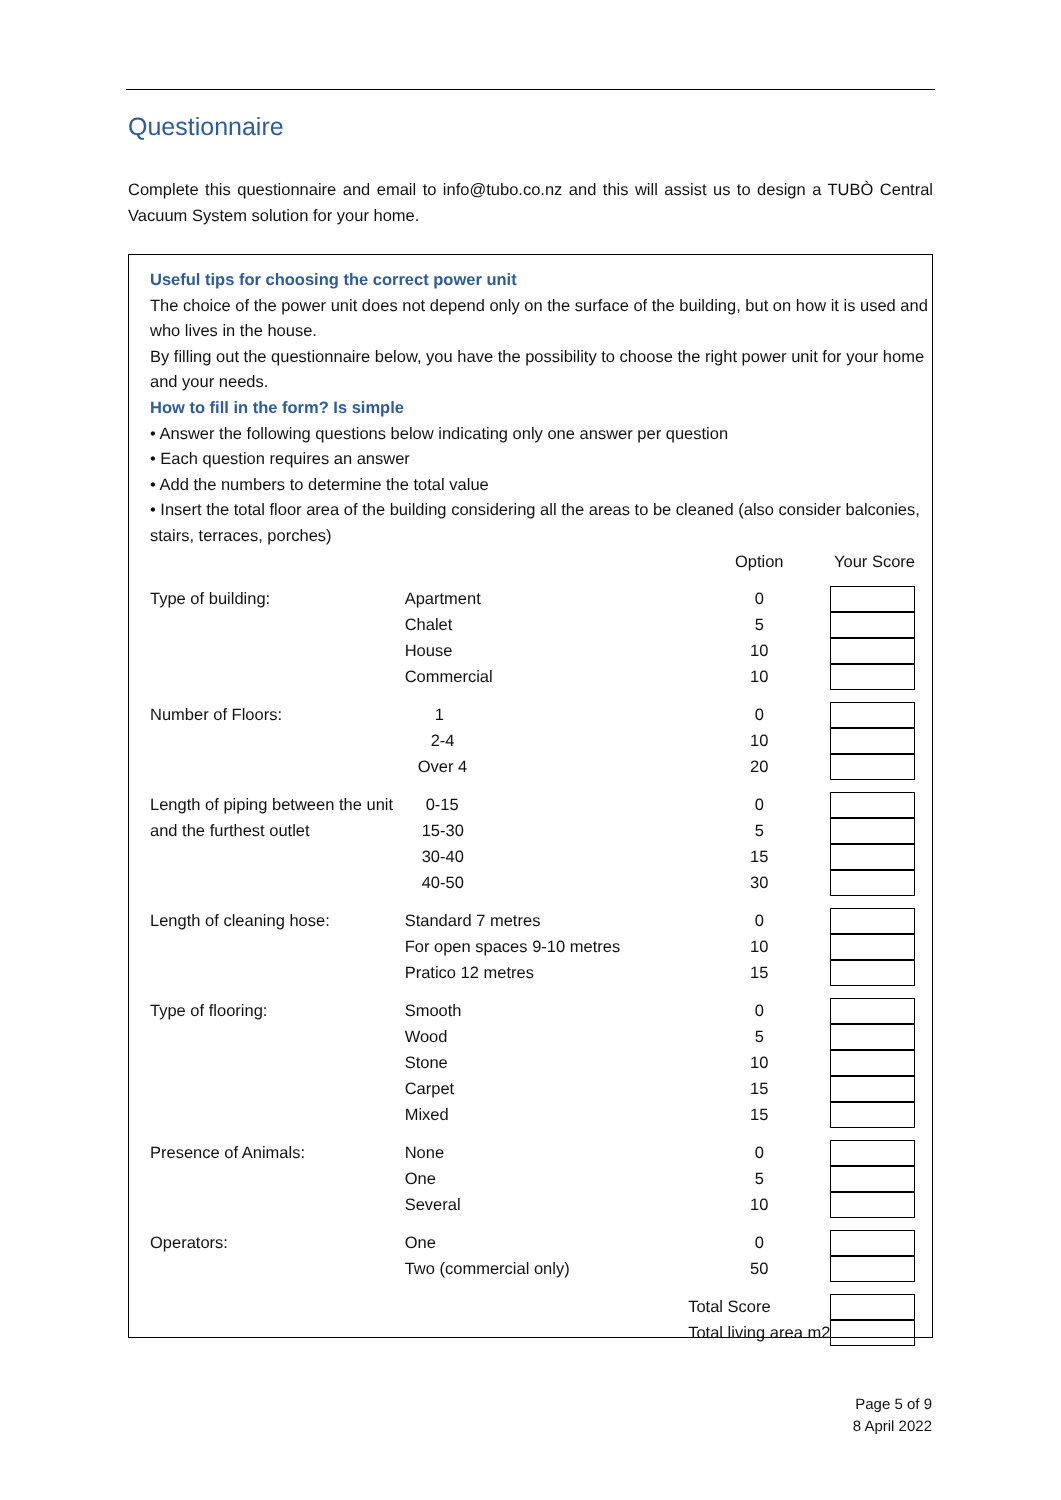Questionnaire
Complete this questionnaire and email to info@tubo.co.nz and this will assist us to design a TUBÒ Central Vacuum System solution for your home.
Useful tips for choosing the correct power unit
The choice of the power unit does not depend only on the surface of the building, but on how it is used and who lives in the house.
By filling out the questionnaire below, you have the possibility to choose the right power unit for your home and your needs.
How to fill in the form? Is simple
• Answer the following questions below indicating only one answer per question
• Each question requires an answer
• Add the numbers to determine the total value
• Insert the total floor area of the building considering all the areas to be cleaned (also consider balconies, stairs, terraces, porches)
| | | Option | Your Score |
| Type of building: | Apartment | 0 | |
| | Chalet | 5 | |
| | House | 10 | |
| | Commercial | 10 | |
| Number of Floors: | 1 | 0 | |
| | 2-4 | 10 | |
| | Over 4 | 20 | |
| Length of piping between the unit and the furthest outlet | 0-15 | 0 | |
| | 15-30 | 5 | |
| | 30-40 | 15 | |
| | 40-50 | 30 | |
| Length of cleaning hose: | Standard 7 metres | 0 | |
| | For open spaces 9-10 metres | 10 | |
| | Pratico 12 metres | 15 | |
| Type of flooring: | Smooth | 0 | |
| | Wood | 5 | |
| | Stone | 10 | |
| | Carpet | 15 | |
| | Mixed | 15 | |
| Presence of Animals: | None | 0 | |
| | One | 5 | |
| | Several | 10 | |
| Operators: | One | 0 | |
| | Two (commercial only) | 50 | |
| | | Total Score | |
| | | Total living area m2 | |
Page 5 of 9
8 April 2022